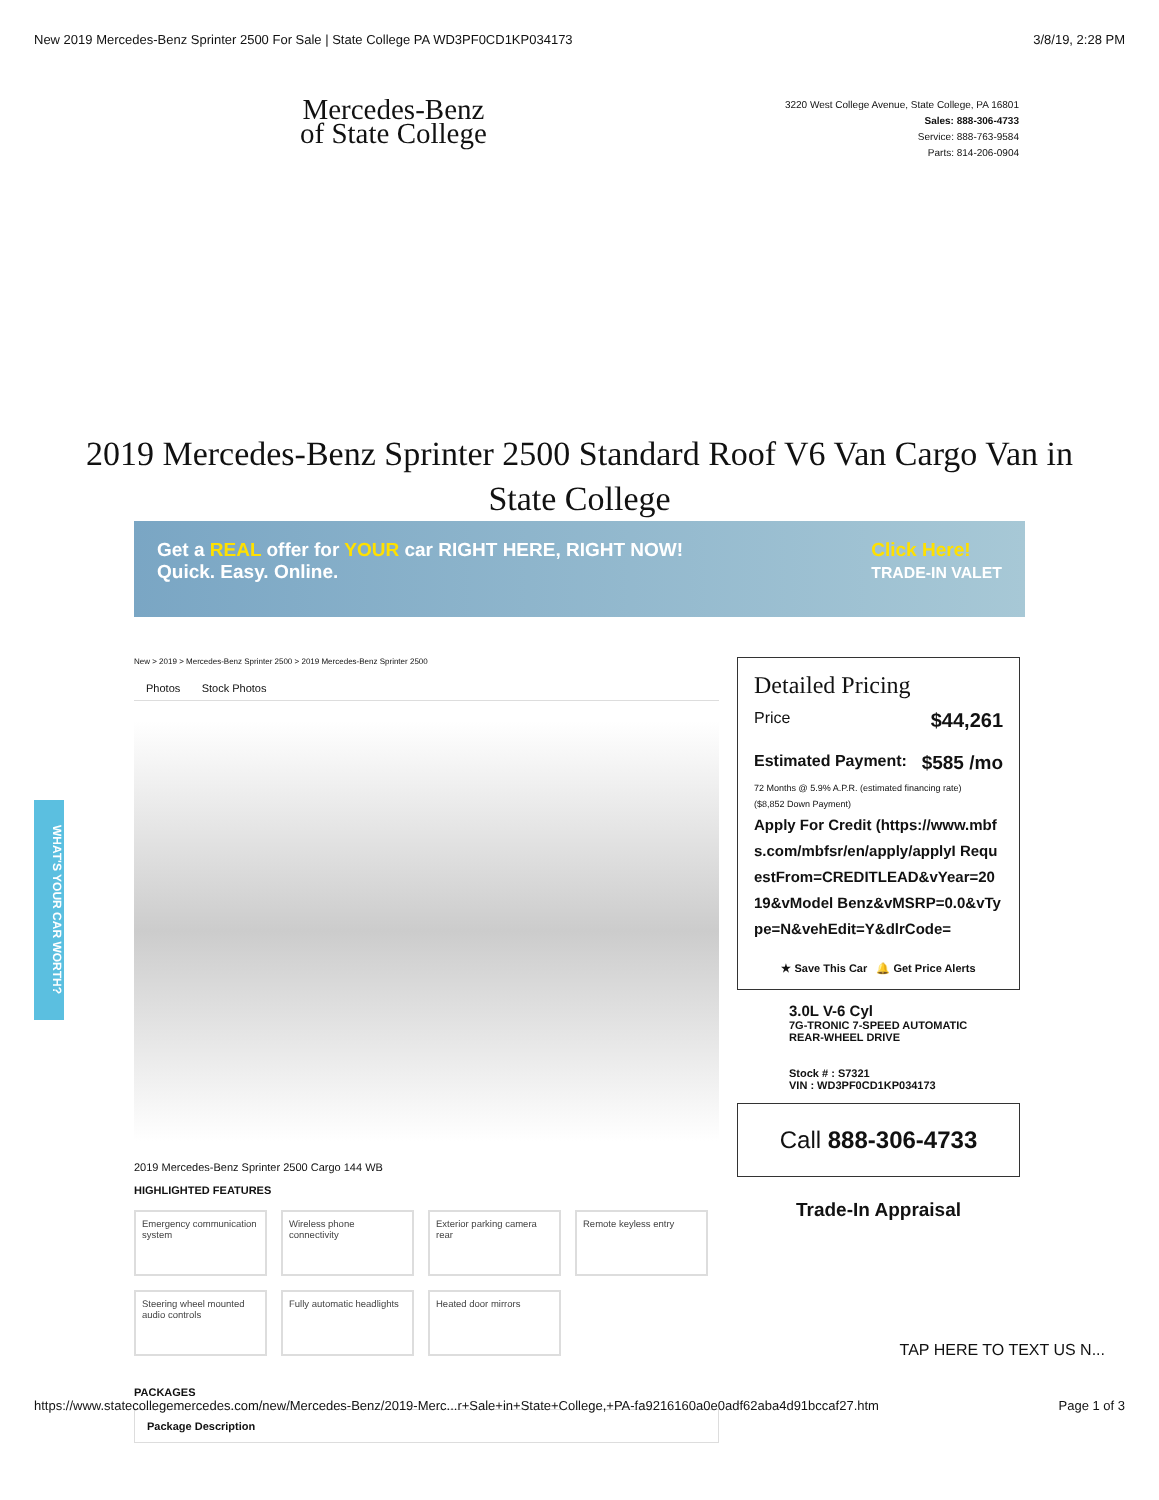New 2019 Mercedes-Benz Sprinter 2500 For Sale | State College PA WD3PF0CD1KP034173 3/8/19, 2:28 PM
Mercedes-Benz
of State College
3220 West College Avenue, State College, PA 16801
Sales: 888-306-4733
Service: 888-763-9584
Parts: 814-206-0904
2019 Mercedes-Benz Sprinter 2500 Standard Roof V6 Van Cargo Van in State College
Get a REAL offer for YOUR car RIGHT HERE, RIGHT NOW!
Quick. Easy. Online.
Click Here!
TRADE-IN VALET
New > 2019 > Mercedes-Benz Sprinter 2500 > 2019 Mercedes-Benz Sprinter 2500
Photos Stock Photos
2019 Mercedes-Benz Sprinter 2500 Cargo 144 WB
HIGHLIGHTED FEATURES
Emergency communication system
Wireless phone connectivity
Exterior parking camera rear
Remote keyless entry
Steering wheel mounted audio controls
Fully automatic headlights
Heated door mirrors
PACKAGES
Package Description
Detailed Pricing
Price $44,261
Estimated Payment: $585 /mo
72 Months @ 5.9% A.P.R. (estimated financing rate)
($8,852 Down Payment)
Apply For Credit (https://www.mbfs.com/mbfsr/en/apply/applyI RequestFrom=CREDITLEAD&vYear=2019&vModel Benz&vMSRP=0.0&vType=N&vehEdit=Y&dlrCode=
★ Save This Car 🔔 Get Price Alerts
3.0L V-6 Cyl
7G-TRONIC 7-SPEED AUTOMATIC
REAR-WHEEL DRIVE
Stock # : S7321
VIN : WD3PF0CD1KP034173
Call 888-306-4733
Trade-In Appraisal
WHAT'S YOUR CAR WORTH?
TAP HERE TO TEXT US N...
https://www.statecollegemercedes.com/new/Mercedes-Benz/2019-Merc...r+Sale+in+State+College,+PA-fa9216160a0e0adf62aba4d91bccaf27.htm Page 1 of 3